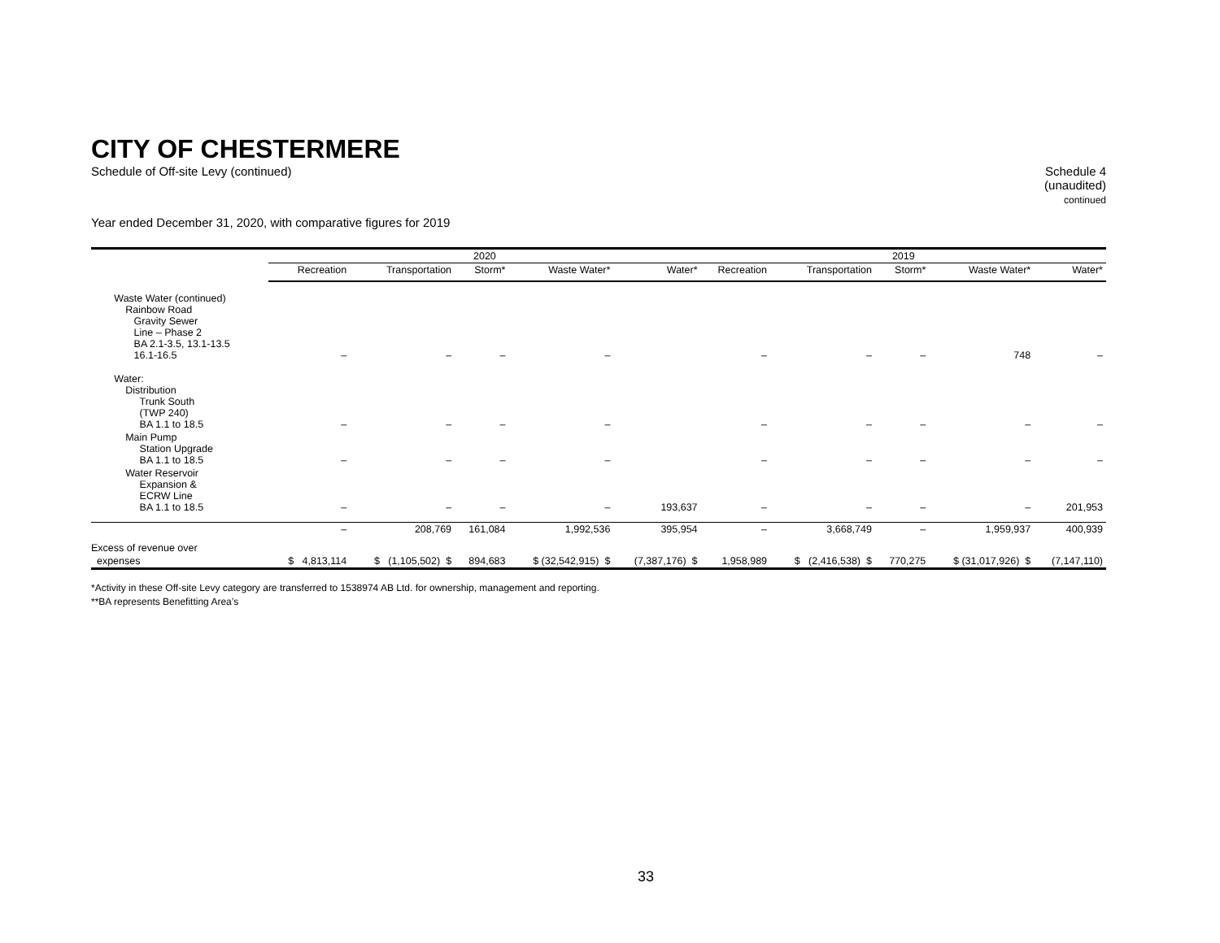CITY OF CHESTERMERE
Schedule of Off-site Levy (continued)
Schedule 4
(unaudited)
continued
Year ended December 31, 2020, with comparative figures for 2019
| | 2020 | | | | | 2019 | | | | |
| | Recreation | Transportation | Storm* | Waste Water* | Water* | Recreation | Transportation | Storm* | Waste Water* | Water* |
| Waste Water (continued) Rainbow Road Gravity Sewer Line – Phase 2 BA 2.1-3.5, 13.1-13.5 16.1-16.5 | – | – | – | – | | – | – | – | 748 | – |
| Water: Distribution Trunk South (TWP 240) BA 1.1 to 18.5 | – | – | – | – | | – | – | – | – | – |
| Main Pump Station Upgrade BA 1.1 to 18.5 | – | – | – | – | | – | – | – | – | – |
| Water Reservoir Expansion & ECRW Line BA 1.1 to 18.5 | – | – | – | – | 193,637 | – | – | – | – | 201,953 |
| | – | 208,769 | 161,084 | 1,992,536 | 395,954 | – | 3,668,749 | – | 1,959,937 | 400,939 |
| Excess of revenue over | | | | | | | | | | |
| expenses | $ 4,813,114 | $ (1,105,502) $ | 894,683 | $ (32,542,915) $ | (7,387,176) $ | 1,958,989 | $ (2,416,538) $ | 770,275 | $ (31,017,926) $ | (7,147,110) |
*Activity in these Off-site Levy category are transferred to 1538974 AB Ltd. for ownership, management and reporting.
**BA represents Benefitting Area’s
33